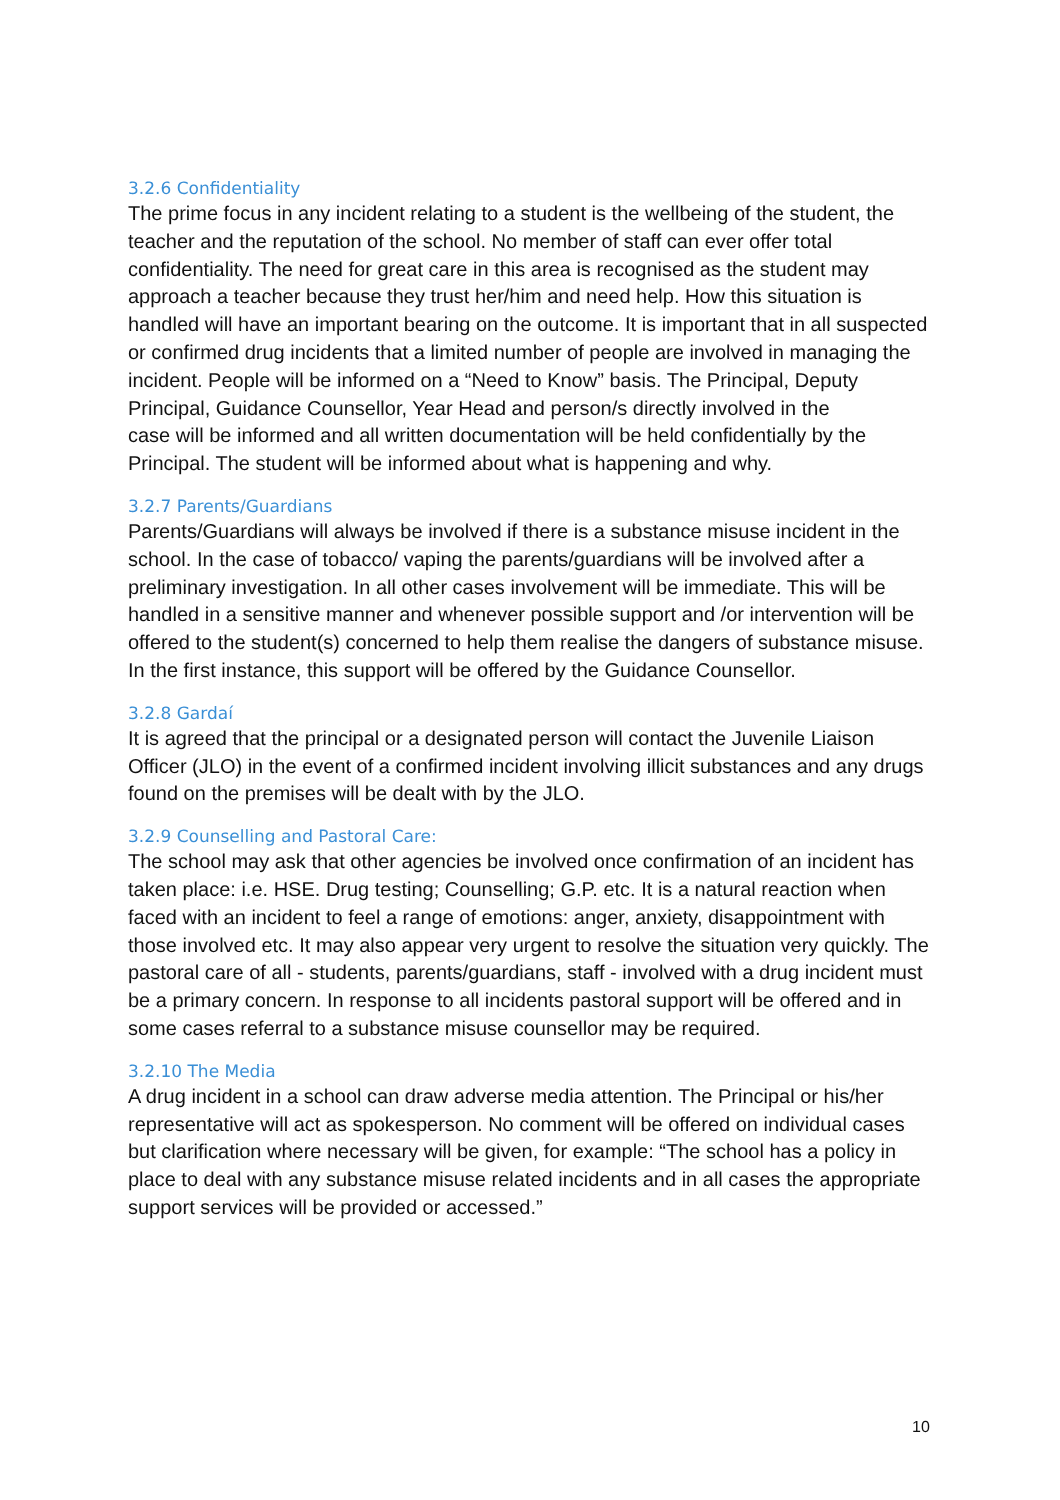3.2.6 Confidentiality
The prime focus in any incident relating to a student is the wellbeing of the student, the teacher and the reputation of the school. No member of staff can ever offer total confidentiality. The need for great care in this area is recognised as the student may approach a teacher because they trust her/him and need help. How this situation is handled will have an important bearing on the outcome. It is important that in all suspected or confirmed drug incidents that a limited number of people are involved in managing the incident. People will be informed on a “Need to Know” basis. The Principal, Deputy Principal, Guidance Counsellor, Year Head and person/s directly involved in the
case will be informed and all written documentation will be held confidentially by the Principal. The student will be informed about what is happening and why.
3.2.7 Parents/Guardians
Parents/Guardians will always be involved if there is a substance misuse incident in the school. In the case of tobacco/ vaping the parents/guardians will be involved after a preliminary investigation. In all other cases involvement will be immediate. This will be handled in a sensitive manner and whenever possible support and /or intervention will be offered to the student(s) concerned to help them realise the dangers of substance misuse. In the first instance, this support will be offered by the Guidance Counsellor.
3.2.8 Gardaí
It is agreed that the principal or a designated person will contact the Juvenile Liaison Officer (JLO) in the event of a confirmed incident involving illicit substances and any drugs found on the premises will be dealt with by the JLO.
3.2.9 Counselling and Pastoral Care:
The school may ask that other agencies be involved once confirmation of an incident has taken place: i.e. HSE. Drug testing; Counselling; G.P. etc. It is a natural reaction when faced with an incident to feel a range of emotions: anger, anxiety, disappointment with those involved etc. It may also appear very urgent to resolve the situation very quickly. The pastoral care of all - students, parents/guardians, staff - involved with a drug incident must be a primary concern. In response to all incidents pastoral support will be offered and in some cases referral to a substance misuse counsellor may be required.
3.2.10 The Media
A drug incident in a school can draw adverse media attention. The Principal or his/her representative will act as spokesperson. No comment will be offered on individual cases but clarification where necessary will be given, for example: “The school has a policy in place to deal with any substance misuse related incidents and in all cases the appropriate support services will be provided or accessed.”
10